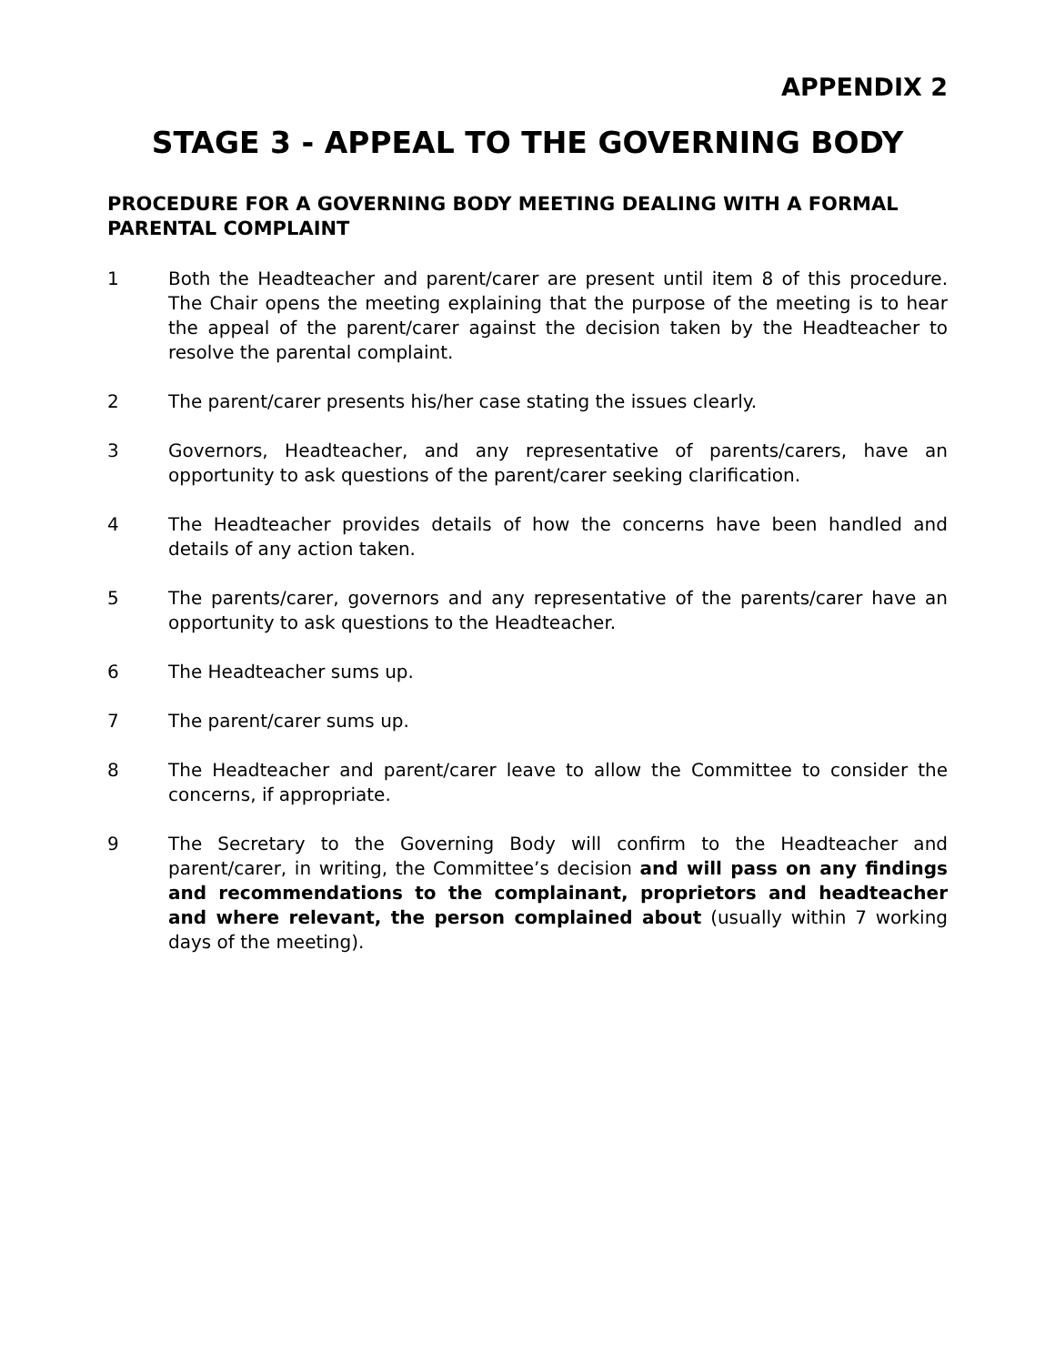APPENDIX 2
STAGE 3 - APPEAL TO THE GOVERNING BODY
PROCEDURE FOR A GOVERNING BODY MEETING DEALING WITH A FORMAL PARENTAL COMPLAINT
1 Both the Headteacher and parent/carer are present until item 8 of this procedure. The Chair opens the meeting explaining that the purpose of the meeting is to hear the appeal of the parent/carer against the decision taken by the Headteacher to resolve the parental complaint.
2 The parent/carer presents his/her case stating the issues clearly.
3 Governors, Headteacher, and any representative of parents/carers, have an opportunity to ask questions of the parent/carer seeking clarification.
4 The Headteacher provides details of how the concerns have been handled and details of any action taken.
5 The parents/carer, governors and any representative of the parents/carer have an opportunity to ask questions to the Headteacher.
6 The Headteacher sums up.
7 The parent/carer sums up.
8 The Headteacher and parent/carer leave to allow the Committee to consider the concerns, if appropriate.
9 The Secretary to the Governing Body will confirm to the Headteacher and parent/carer, in writing, the Committee’s decision and will pass on any findings and recommendations to the complainant, proprietors and headteacher and where relevant, the person complained about (usually within 7 working days of the meeting).